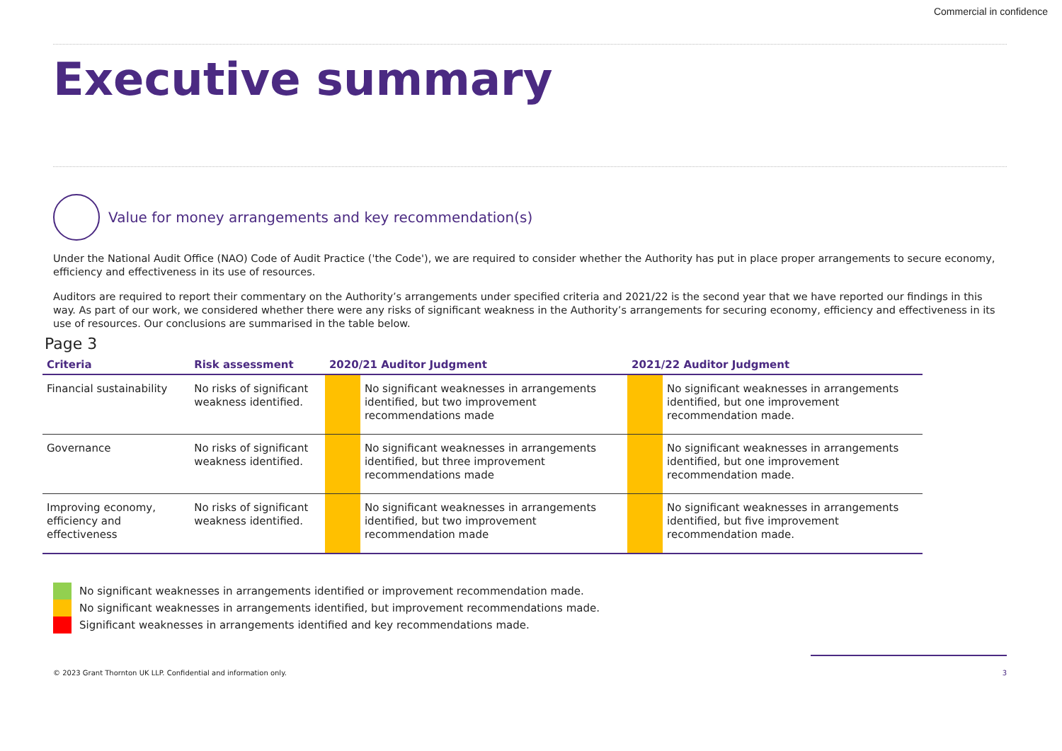Commercial in confidence
Executive summary
Value for money arrangements and key recommendation(s)
Under the National Audit Office (NAO) Code of Audit Practice ('the Code'), we are required to consider whether the Authority has put in place proper arrangements to secure economy, efficiency and effectiveness in its use of resources.
Auditors are required to report their commentary on the Authority’s arrangements under specified criteria and 2021/22 is the second year that we have reported our findings in this way. As part of our work, we considered whether there were any risks of significant weakness in the Authority’s arrangements for securing economy, efficiency and effectiveness in its use of resources. Our conclusions are summarised in the table below.
Page 3
| Criteria | Risk assessment | 2020/21 Auditor Judgment | | 2021/22 Auditor Judgment | |
| --- | --- | --- | --- | --- | --- |
| Financial sustainability | No risks of significant weakness identified. | | No significant weaknesses in arrangements identified, but two improvement recommendations made | | No significant weaknesses in arrangements identified, but one improvement recommendation made. |
| Governance | No risks of significant weakness identified. | | No significant weaknesses in arrangements identified, but three improvement recommendations made | | No significant weaknesses in arrangements identified, but one improvement recommendation made. |
| Improving economy, efficiency and effectiveness | No risks of significant weakness identified. | | No significant weaknesses in arrangements identified, but two improvement recommendation made | | No significant weaknesses in arrangements identified, but five improvement recommendation made. |
No significant weaknesses in arrangements identified or improvement recommendation made.
No significant weaknesses in arrangements identified, but improvement recommendations made.
Significant weaknesses in arrangements identified and key recommendations made.
© 2023 Grant Thornton UK LLP. Confidential and information only. 3